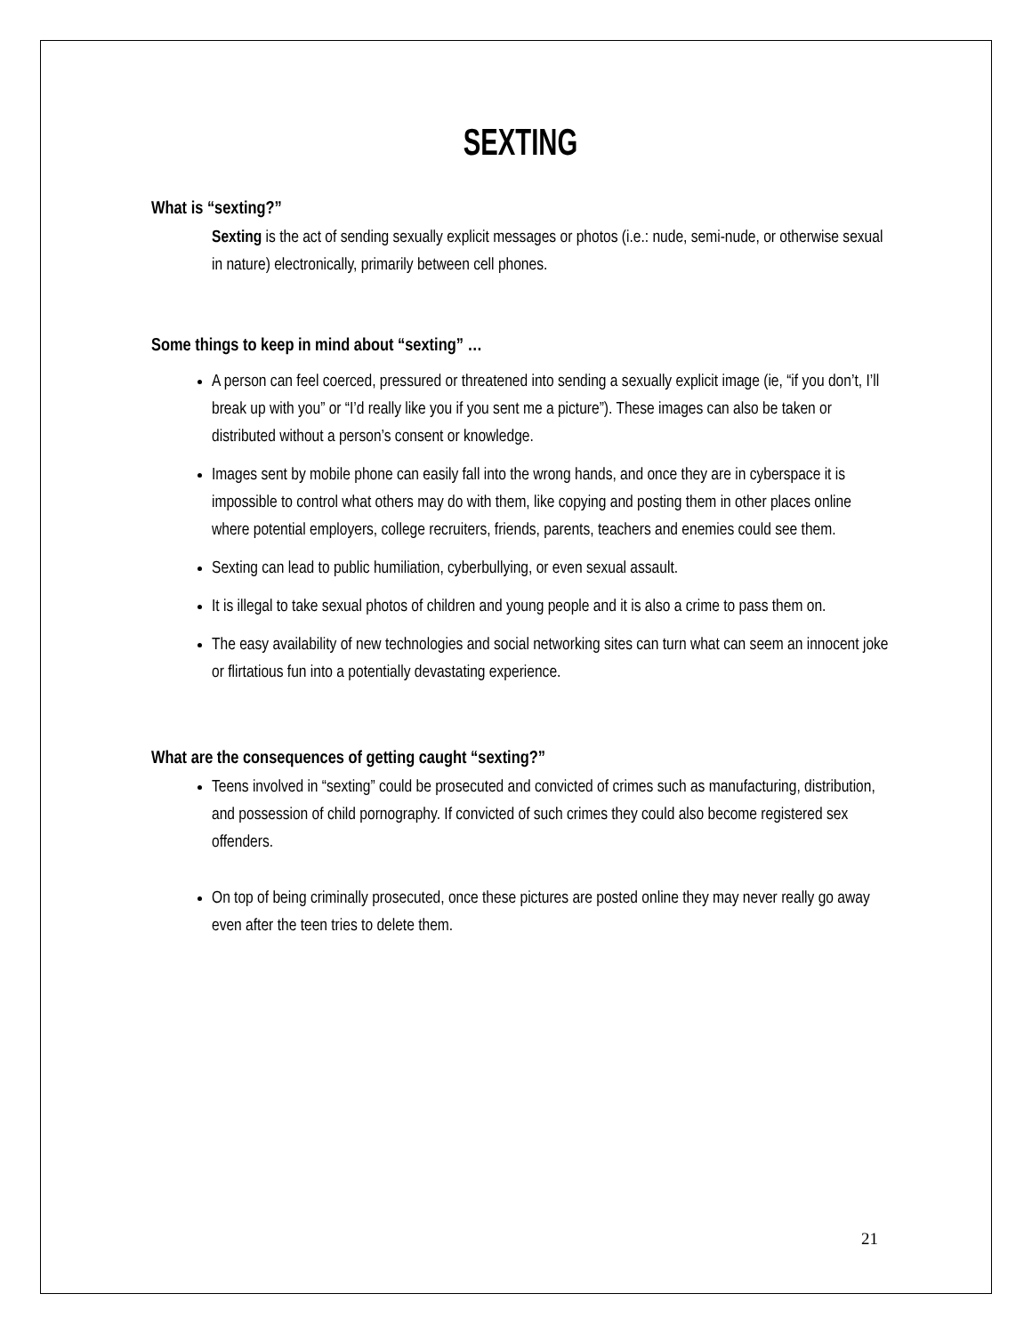SEXTING
What is “sexting?”
Sexting is the act of sending sexually explicit messages or photos (i.e.: nude, semi-nude, or otherwise sexual in nature) electronically, primarily between cell phones.
Some things to keep in mind about “sexting” …
A person can feel coerced, pressured or threatened into sending a sexually explicit image (ie, “if you don’t, I’ll break up with you” or “I’d really like you if you sent me a picture”). These images can also be taken or distributed without a person’s consent or knowledge.
Images sent by mobile phone can easily fall into the wrong hands, and once they are in cyberspace it is impossible to control what others may do with them, like copying and posting them in other places online where potential employers, college recruiters, friends, parents, teachers and enemies could see them.
Sexting can lead to public humiliation, cyberbullying, or even sexual assault.
It is illegal to take sexual photos of children and young people and it is also a crime to pass them on.
The easy availability of new technologies and social networking sites can turn what can seem an innocent joke or flirtatious fun into a potentially devastating experience.
What are the consequences of getting caught “sexting?”
Teens involved in “sexting” could be prosecuted and convicted of crimes such as manufacturing, distribution, and possession of child pornography. If convicted of such crimes they could also become registered sex offenders.
On top of being criminally prosecuted, once these pictures are posted online they may never really go away even after the teen tries to delete them.
21